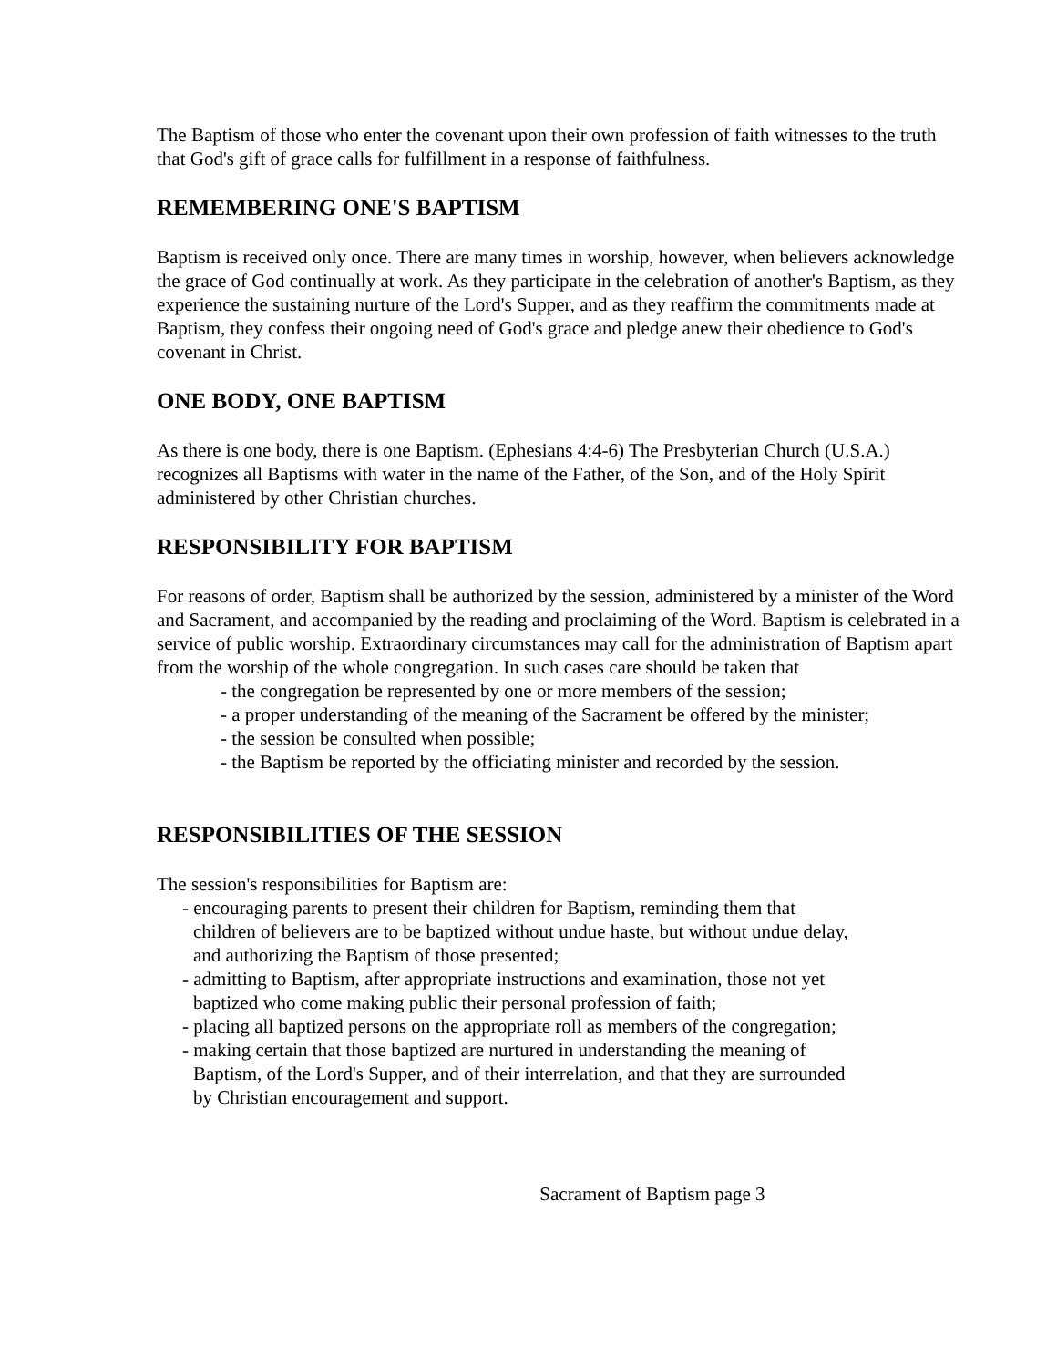The Baptism of those who enter the covenant upon their own profession of faith witnesses to the truth that God's gift of grace calls for fulfillment in a response of faithfulness.
REMEMBERING ONE'S BAPTISM
Baptism is received only once. There are many times in worship, however, when believers acknowledge the grace of God continually at work. As they participate in the celebration of another's Baptism, as they experience the sustaining nurture of the Lord's Supper, and as they reaffirm the commitments made at Baptism, they confess their ongoing need of God's grace and pledge anew their obedience to God's covenant in Christ.
ONE BODY, ONE BAPTISM
As there is one body, there is one Baptism. (Ephesians 4:4-6) The Presbyterian Church (U.S.A.) recognizes all Baptisms with water in the name of the Father, of the Son, and of the Holy Spirit administered by other Christian churches.
RESPONSIBILITY FOR BAPTISM
For reasons of order, Baptism shall be authorized by the session, administered by a minister of the Word and Sacrament, and accompanied by the reading and proclaiming of the Word. Baptism is celebrated in a service of public worship. Extraordinary circumstances may call for the administration of Baptism apart from the worship of the whole congregation. In such cases care should be taken that
- the congregation be represented by one or more members of the session;
- a proper understanding of the meaning of the Sacrament be offered by the minister;
- the session be consulted when possible;
- the Baptism be reported by the officiating minister and recorded by the session.
RESPONSIBILITIES OF THE SESSION
The session's responsibilities for Baptism are:
- encouraging parents to present their children for Baptism, reminding them that children of believers are to be baptized without undue haste, but without undue delay, and authorizing the Baptism of those presented;
- admitting to Baptism, after appropriate instructions and examination, those not yet baptized who come making public their personal profession of faith;
- placing all baptized persons on the appropriate roll as members of the congregation;
- making certain that those baptized are nurtured in understanding the meaning of Baptism, of the Lord's Supper, and of their interrelation, and that they are surrounded by Christian encouragement and support.
Sacrament of Baptism page 3